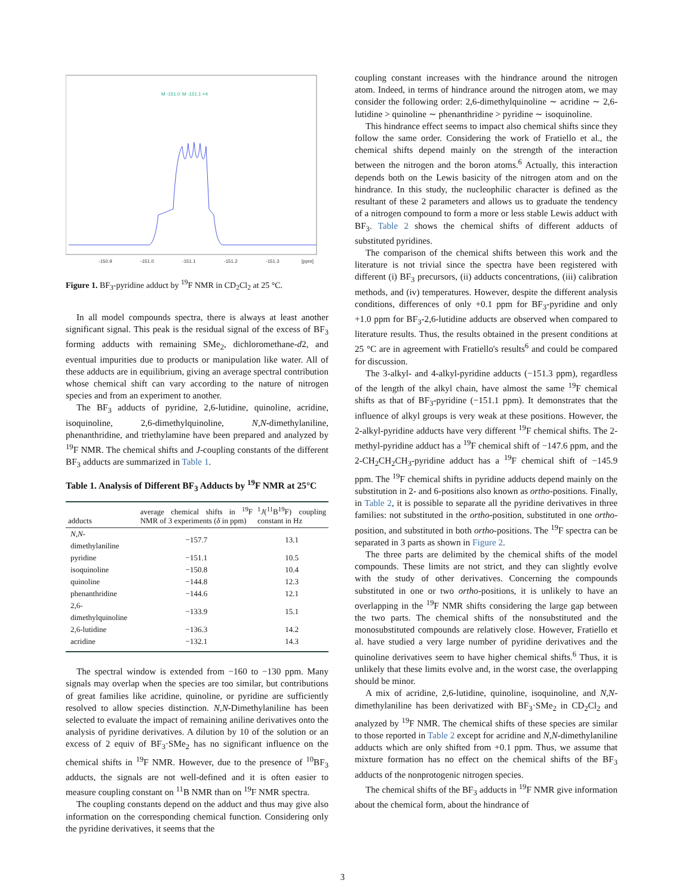-150.9
-151.0
-151.1
-151.2
-151.3
[ppm]
M -151.0
M -151.1 ×4
Figure 1. BF<sub>3</sub>-pyridine adduct by <sup>19</sup>F NMR in CD<sub>2</sub>Cl<sub>2</sub> at 25 °C.
In all model compounds spectra, there is always at least another significant signal. This peak is the residual signal of the excess of BF<sub>3</sub> forming adducts with remaining SMe<sub>2</sub>, dichloromethane-d2, and eventual impurities due to products or manipulation like water. All of these adducts are in equilibrium, giving an average spectral contribution whose chemical shift can vary according to the nature of nitrogen species and from an experiment to another.
The BF<sub>3</sub> adducts of pyridine, 2,6-lutidine, quinoline, acridine, isoquinoline, 2,6-dimethylquinoline, N,N-dimethylaniline, phenanthridine, and triethylamine have been prepared and analyzed by <sup>19</sup>F NMR. The chemical shifts and J-coupling constants of the different BF<sub>3</sub> adducts are summarized in Table 1.
Table 1. Analysis of Different BF<sub>3</sub> Adducts by <sup>19</sup>F NMR at 25°C
| adducts | average chemical shifts in <sup>19</sup>F NMR of 3 experiments ( δ in ppm) | <sup>1</sup> J (<sup>11</sup>B<sup>19</sup>F) coupling constant in Hz |
| --- | --- | --- |
| N,N -dimethylaniline | −157.7 | 13.1 |
| pyridine | −151.1 | 10.5 |
| isoquinoline | −150.8 | 10.4 |
| quinoline | −144.8 | 12.3 |
| phenanthridine | −144.6 | 12.1 |
| 2,6-dimethylquinoline | −133.9 | 15.1 |
| 2,6-lutidine | −136.3 | 14.2 |
| acridine | −132.1 | 14.3 |
The spectral window is extended from −160 to −130 ppm. Many signals may overlap when the species are too similar, but contributions of great families like acridine, quinoline, or pyridine are sufficiently resolved to allow species distinction. N,N-Dimethylaniline has been selected to evaluate the impact of remaining aniline derivatives onto the analysis of pyridine derivatives. A dilution by 10 of the solution or an excess of 2 equiv of BF<sub>3</sub>·SMe<sub>2</sub> has no significant influence on the chemical shifts in <sup>19</sup>F NMR. However, due to the presence of <sup>10</sup>BF<sub>3</sub> adducts, the signals are not well-defined and it is often easier to measure coupling constant on <sup>11</sup>B NMR than on <sup>19</sup>F NMR spectra.
The coupling constants depend on the adduct and thus may give also information on the corresponding chemical function. Considering only the pyridine derivatives, it seems that the
coupling constant increases with the hindrance around the nitrogen atom. Indeed, in terms of hindrance around the nitrogen atom, we may consider the following order: 2,6-dimethylquinoline ∼ acridine ∼ 2,6-lutidine > quinoline ∼ phenanthridine > pyridine ∼ isoquinoline.
This hindrance effect seems to impact also chemical shifts since they follow the same order. Considering the work of Fratiello et al., the chemical shifts depend mainly on the strength of the interaction between the nitrogen and the boron atoms.<sup>6</sup> Actually, this interaction depends both on the Lewis basicity of the nitrogen atom and on the hindrance. In this study, the nucleophilic character is defined as the resultant of these 2 parameters and allows us to graduate the tendency of a nitrogen compound to form a more or less stable Lewis adduct with BF<sub>3</sub>. Table 2 shows the chemical shifts of different adducts of substituted pyridines.
The comparison of the chemical shifts between this work and the literature is not trivial since the spectra have been registered with different (i) BF<sub>3</sub> precursors, (ii) adducts concentrations, (iii) calibration methods, and (iv) temperatures. However, despite the different analysis conditions, differences of only +0.1 ppm for BF<sub>3</sub>-pyridine and only +1.0 ppm for BF<sub>3</sub>-2,6-lutidine adducts are observed when compared to literature results. Thus, the results obtained in the present conditions at 25 °C are in agreement with Fratiello's results<sup>6</sup> and could be compared for discussion.
The 3-alkyl- and 4-alkyl-pyridine adducts (−151.3 ppm), regardless of the length of the alkyl chain, have almost the same <sup>19</sup>F chemical shifts as that of BF<sub>3</sub>-pyridine (−151.1 ppm). It demonstrates that the influence of alkyl groups is very weak at these positions. However, the 2-alkyl-pyridine adducts have very different <sup>19</sup>F chemical shifts. The 2-methyl-pyridine adduct has a <sup>19</sup>F chemical shift of −147.6 ppm, and the 2-CH<sub>2</sub>CH<sub>2</sub>CH<sub>3</sub>-pyridine adduct has a <sup>19</sup>F chemical shift of −145.9 ppm. The <sup>19</sup>F chemical shifts in pyridine adducts depend mainly on the substitution in 2- and 6-positions also known as ortho-positions. Finally, in Table 2, it is possible to separate all the pyridine derivatives in three families: not substituted in the ortho-position, substituted in one ortho-position, and substituted in both ortho-positions. The <sup>19</sup>F spectra can be separated in 3 parts as shown in Figure 2.
The three parts are delimited by the chemical shifts of the model compounds. These limits are not strict, and they can slightly evolve with the study of other derivatives. Concerning the compounds substituted in one or two ortho-positions, it is unlikely to have an overlapping in the <sup>19</sup>F NMR shifts considering the large gap between the two parts. The chemical shifts of the nonsubstituted and the monosubstituted compounds are relatively close. However, Fratiello et al. have studied a very large number of pyridine derivatives and the quinoline derivatives seem to have higher chemical shifts.<sup>6</sup> Thus, it is unlikely that these limits evolve and, in the worst case, the overlapping should be minor.
A mix of acridine, 2,6-lutidine, quinoline, isoquinoline, and N,N-dimethylaniline has been derivatized with BF<sub>3</sub>·SMe<sub>2</sub> in CD<sub>2</sub>Cl<sub>2</sub> and analyzed by <sup>19</sup>F NMR. The chemical shifts of these species are similar to those reported in Table 2 except for acridine and N,N-dimethylaniline adducts which are only shifted from +0.1 ppm. Thus, we assume that mixture formation has no effect on the chemical shifts of the BF<sub>3</sub> adducts of the nonprotogenic nitrogen species.
The chemical shifts of the BF<sub>3</sub> adducts in <sup>19</sup>F NMR give information about the chemical form, about the hindrance of
3